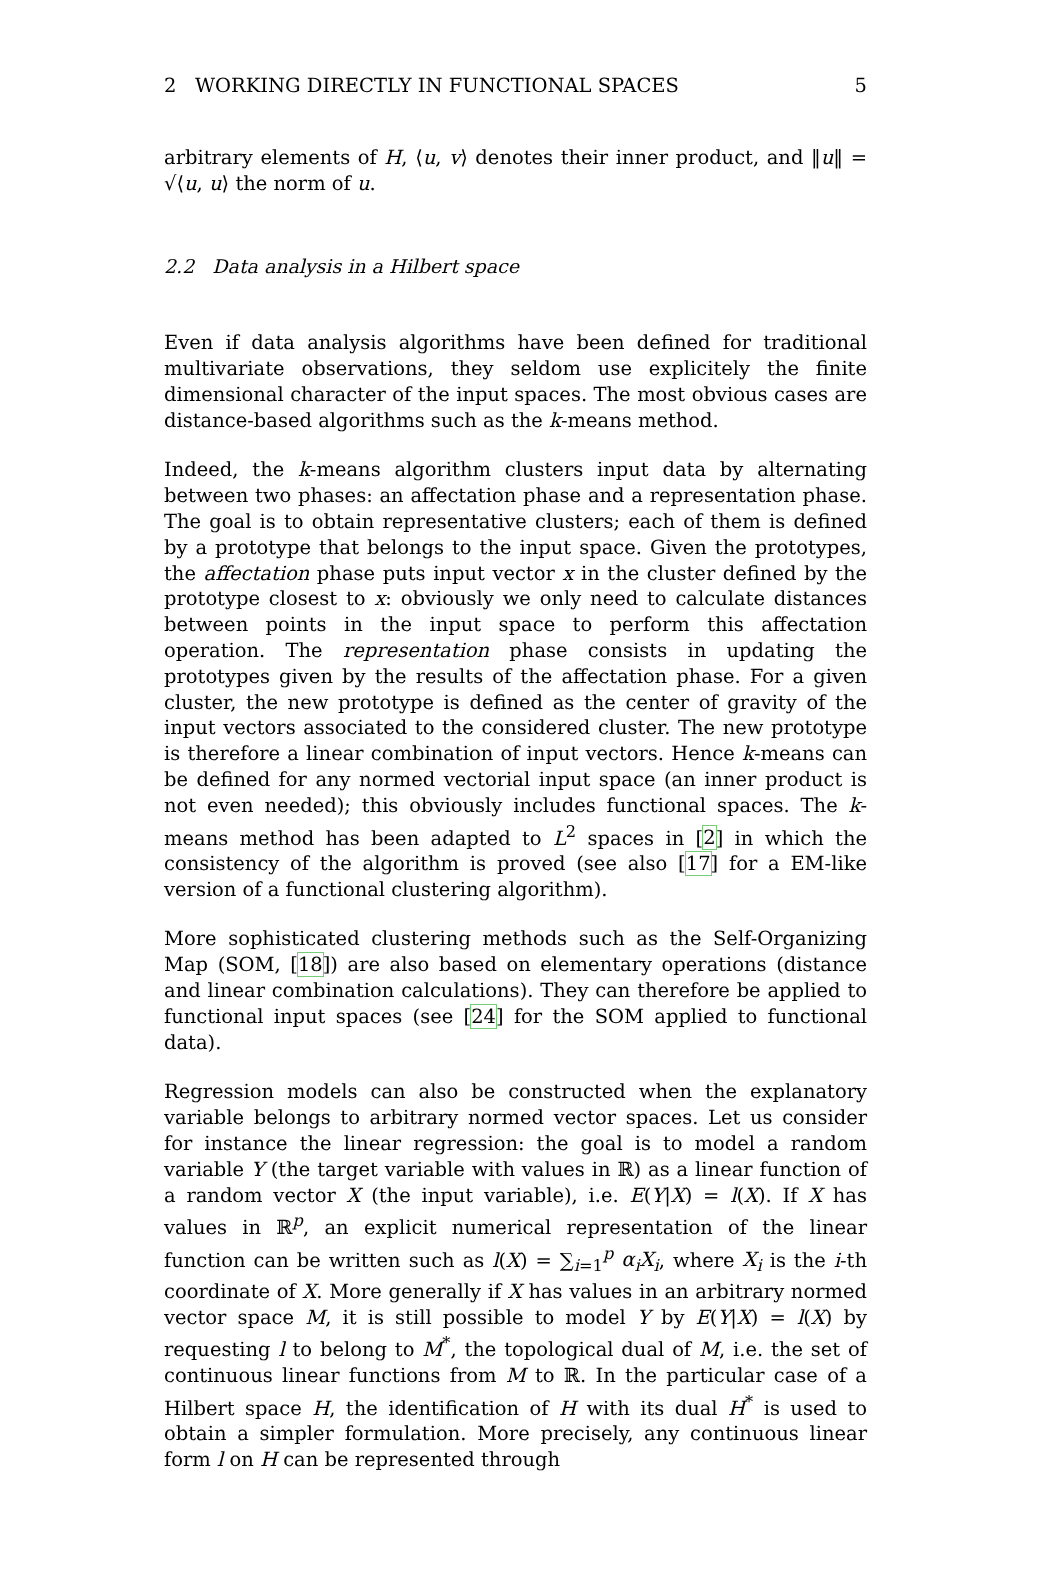2 WORKING DIRECTLY IN FUNCTIONAL SPACES 5
arbitrary elements of H, ⟨u, v⟩ denotes their inner product, and ‖u‖ = √⟨u, u⟩ the norm of u.
2.2 Data analysis in a Hilbert space
Even if data analysis algorithms have been defined for traditional multivariate observations, they seldom use explicitely the finite dimensional character of the input spaces. The most obvious cases are distance-based algorithms such as the k-means method.
Indeed, the k-means algorithm clusters input data by alternating between two phases: an affectation phase and a representation phase. The goal is to obtain representative clusters; each of them is defined by a prototype that belongs to the input space. Given the prototypes, the affectation phase puts input vector x in the cluster defined by the prototype closest to x: obviously we only need to calculate distances between points in the input space to perform this affectation operation. The representation phase consists in updating the prototypes given by the results of the affectation phase. For a given cluster, the new prototype is defined as the center of gravity of the input vectors associated to the considered cluster. The new prototype is therefore a linear combination of input vectors. Hence k-means can be defined for any normed vectorial input space (an inner product is not even needed); this obviously includes functional spaces. The k-means method has been adapted to L<sup>2</sup> spaces in [2] in which the consistency of the algorithm is proved (see also [17] for a EM-like version of a functional clustering algorithm).
More sophisticated clustering methods such as the Self-Organizing Map (SOM, [18]) are also based on elementary operations (distance and linear combination calculations). They can therefore be applied to functional input spaces (see [24] for the SOM applied to functional data).
Regression models can also be constructed when the explanatory variable belongs to arbitrary normed vector spaces. Let us consider for instance the linear regression: the goal is to model a random variable Y (the target variable with values in ℝ) as a linear function of a random vector X (the input variable), i.e. E(Y|X) = l(X). If X has values in ℝ<sup>p</sup>, an explicit numerical representation of the linear function can be written such as l(X) = ∑<sub>i=1</sub><sup>p</sup> α<sub>i</sub>X<sub>i</sub>, where X<sub>i</sub> is the i-th coordinate of X. More generally if X has values in an arbitrary normed vector space M, it is still possible to model Y by E(Y|X) = l(X) by requesting l to belong to M<sup>*</sup>, the topological dual of M, i.e. the set of continuous linear functions from M to ℝ. In the particular case of a Hilbert space H, the identification of H with its dual H<sup>*</sup> is used to obtain a simpler formulation. More precisely, any continuous linear form l on H can be represented through